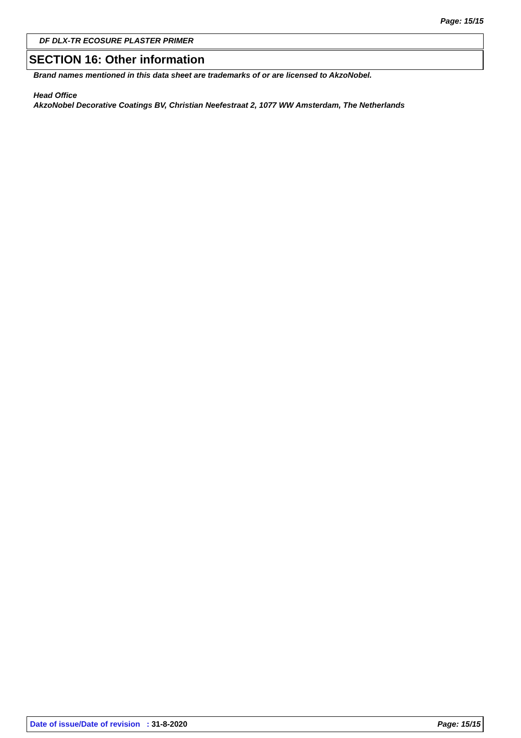Page: 15/15
DF DLX-TR ECOSURE PLASTER PRIMER
SECTION 16: Other information
Brand names mentioned in this data sheet are trademarks of or are licensed to AkzoNobel.
Head Office
AkzoNobel Decorative Coatings BV, Christian Neefestraat 2, 1077 WW Amsterdam, The Netherlands
Date of issue/Date of revision : 31-8-2020 Page: 15/15